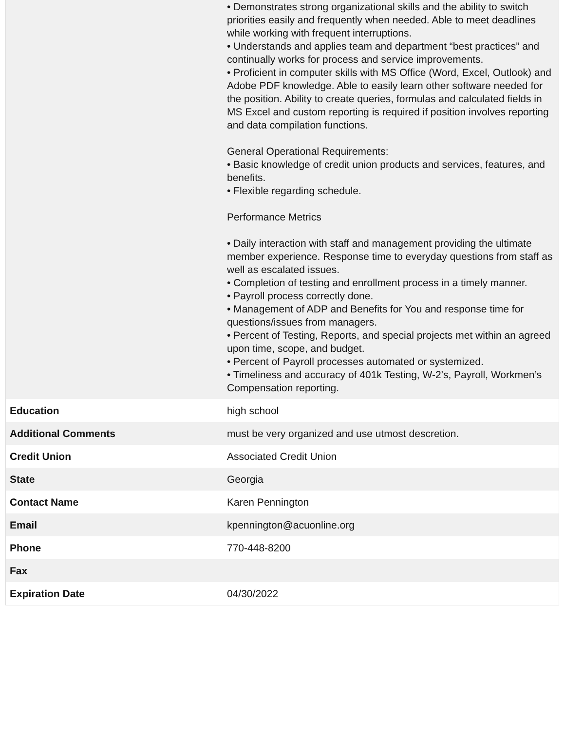| | • Demonstrates strong organizational skills and the ability to switch priorities easily and frequently when needed. Able to meet deadlines while working with frequent interruptions. • Understands and applies team and department “best practices” and continually works for process and service improvements. • Proficient in computer skills with MS Office (Word, Excel, Outlook) and Adobe PDF knowledge. Able to easily learn other software needed for the position. Ability to create queries, formulas and calculated fields in MS Excel and custom reporting is required if position involves reporting and data compilation functions. General Operational Requirements: • Basic knowledge of credit union products and services, features, and benefits. • Flexible regarding schedule. Performance Metrics • Daily interaction with staff and management providing the ultimate member experience. Response time to everyday questions from staff as well as escalated issues. • Completion of testing and enrollment process in a timely manner. • Payroll process correctly done. • Management of ADP and Benefits for You and response time for questions/issues from managers. • Percent of Testing, Reports, and special projects met within an agreed upon time, scope, and budget. • Percent of Payroll processes automated or systemized. • Timeliness and accuracy of 401k Testing, W-2’s, Payroll, Workmen’s Compensation reporting. |
| Education | high school |
| Additional Comments | must be very organized and use utmost descretion. |
| Credit Union | Associated Credit Union |
| State | Georgia |
| Contact Name | Karen Pennington |
| Email | kpennington@acuonline.org |
| Phone | 770-448-8200 |
| Fax | |
| Expiration Date | 04/30/2022 |